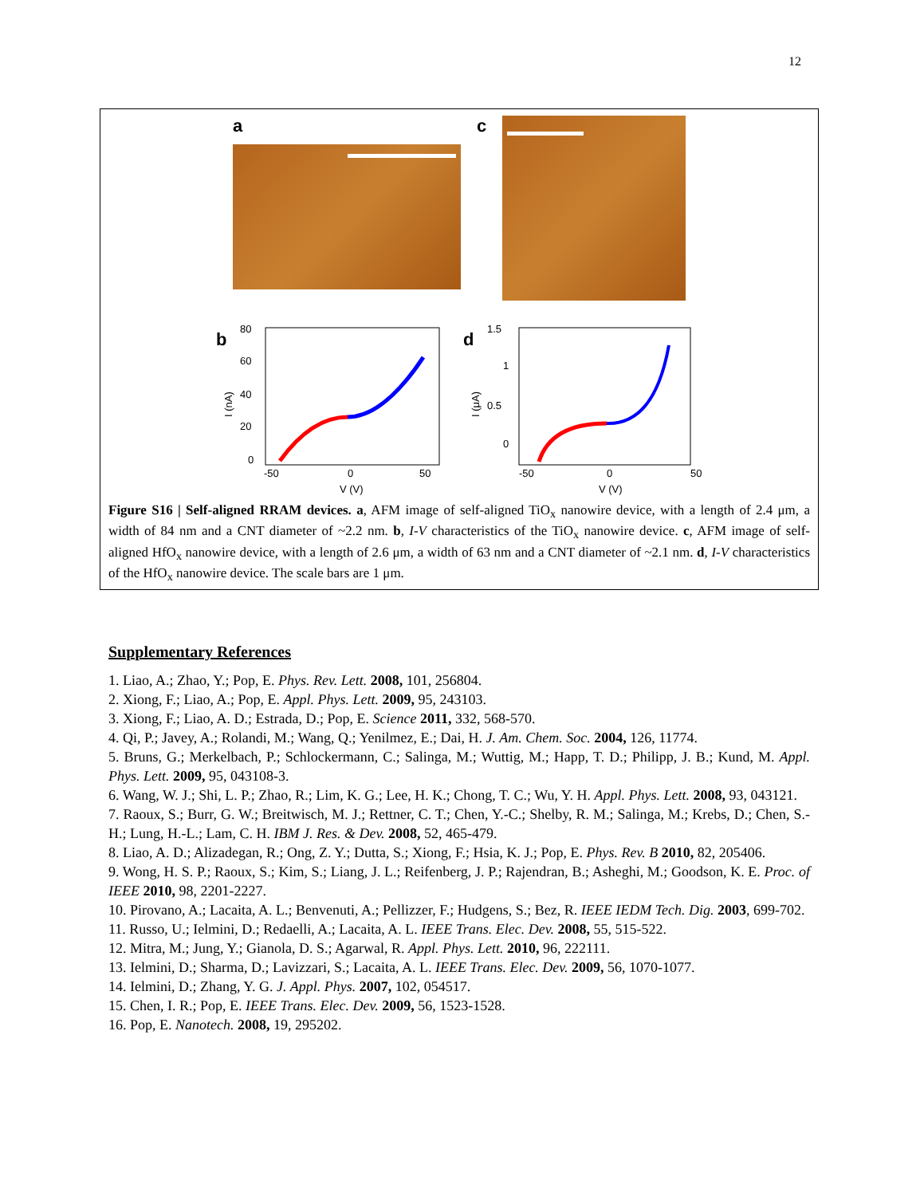12
a c
b
I (nA)
80
60
40
20
0
-50
0
50
V (V)
d
I (μA)
1.5
1
0.5
0
-50
0
50
V (V)
Figure S16 | Self-aligned RRAM devices. a, AFM image of self-aligned TiO<sub>x</sub> nanowire device, with a length of 2.4 μm, a width of 84 nm and a CNT diameter of ~2.2 nm. b, I-V characteristics of the TiO<sub>x</sub> nanowire device. c, AFM image of self-aligned HfO<sub>x</sub> nanowire device, with a length of 2.6 μm, a width of 63 nm and a CNT diameter of ~2.1 nm. d, I-V characteristics of the HfO<sub>x</sub> nanowire device. The scale bars are 1 μm.
Supplementary References
1. Liao, A.; Zhao, Y.; Pop, E. Phys. Rev. Lett. 2008, 101, 256804.
2. Xiong, F.; Liao, A.; Pop, E. Appl. Phys. Lett. 2009, 95, 243103.
3. Xiong, F.; Liao, A. D.; Estrada, D.; Pop, E. Science 2011, 332, 568-570.
4. Qi, P.; Javey, A.; Rolandi, M.; Wang, Q.; Yenilmez, E.; Dai, H. J. Am. Chem. Soc. 2004, 126, 11774.
5. Bruns, G.; Merkelbach, P.; Schlockermann, C.; Salinga, M.; Wuttig, M.; Happ, T. D.; Philipp, J. B.; Kund, M. Appl. Phys. Lett. 2009, 95, 043108-3.
6. Wang, W. J.; Shi, L. P.; Zhao, R.; Lim, K. G.; Lee, H. K.; Chong, T. C.; Wu, Y. H. Appl. Phys. Lett. 2008, 93, 043121.
7. Raoux, S.; Burr, G. W.; Breitwisch, M. J.; Rettner, C. T.; Chen, Y.-C.; Shelby, R. M.; Salinga, M.; Krebs, D.; Chen, S.-H.; Lung, H.-L.; Lam, C. H. IBM J. Res. & Dev. 2008, 52, 465-479.
8. Liao, A. D.; Alizadegan, R.; Ong, Z. Y.; Dutta, S.; Xiong, F.; Hsia, K. J.; Pop, E. Phys. Rev. B 2010, 82, 205406.
9. Wong, H. S. P.; Raoux, S.; Kim, S.; Liang, J. L.; Reifenberg, J. P.; Rajendran, B.; Asheghi, M.; Goodson, K. E. Proc. of IEEE 2010, 98, 2201-2227.
10. Pirovano, A.; Lacaita, A. L.; Benvenuti, A.; Pellizzer, F.; Hudgens, S.; Bez, R. IEEE IEDM Tech. Dig. 2003, 699-702.
11. Russo, U.; Ielmini, D.; Redaelli, A.; Lacaita, A. L. IEEE Trans. Elec. Dev. 2008, 55, 515-522.
12. Mitra, M.; Jung, Y.; Gianola, D. S.; Agarwal, R. Appl. Phys. Lett. 2010, 96, 222111.
13. Ielmini, D.; Sharma, D.; Lavizzari, S.; Lacaita, A. L. IEEE Trans. Elec. Dev. 2009, 56, 1070-1077.
14. Ielmini, D.; Zhang, Y. G. J. Appl. Phys. 2007, 102, 054517.
15. Chen, I. R.; Pop, E. IEEE Trans. Elec. Dev. 2009, 56, 1523-1528.
16. Pop, E. Nanotech. 2008, 19, 295202.